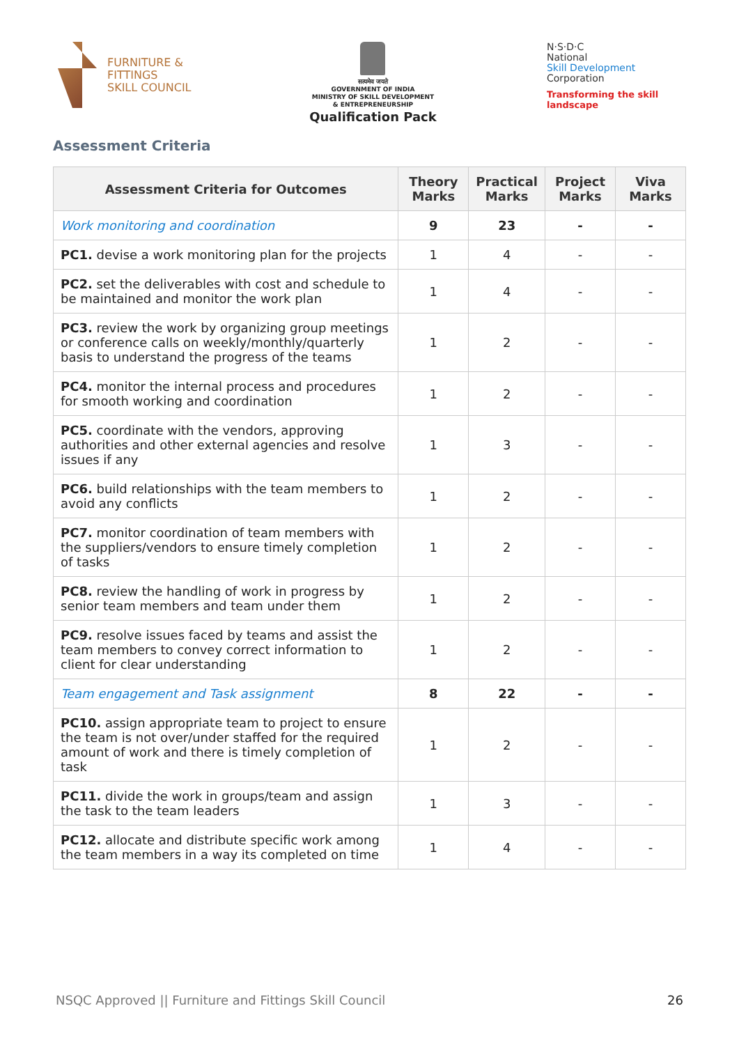FURNITURE &
FITTINGS
SKILL COUNCIL
सत्यमेव जयते
GOVERNMENT OF INDIA
MINISTRY OF SKILL DEVELOPMENT
& ENTREPRENEURSHIP
Qualification Pack
N·S·D·C
National
Skill Development
Corporation
Transforming the skill landscape
Assessment Criteria
| Assessment Criteria for Outcomes | Theory Marks | Practical Marks | Project Marks | Viva Marks |
| --- | --- | --- | --- | --- |
| Work monitoring and coordination | 9 | 23 | - | - |
| PC1. devise a work monitoring plan for the projects | 1 | 4 | - | - |
| PC2. set the deliverables with cost and schedule to be maintained and monitor the work plan | 1 | 4 | - | - |
| PC3. review the work by organizing group meetings or conference calls on weekly/monthly/quarterly basis to understand the progress of the teams | 1 | 2 | - | - |
| PC4. monitor the internal process and procedures for smooth working and coordination | 1 | 2 | - | - |
| PC5. coordinate with the vendors, approving authorities and other external agencies and resolve issues if any | 1 | 3 | - | - |
| PC6. build relationships with the team members to avoid any conflicts | 1 | 2 | - | - |
| PC7. monitor coordination of team members with the suppliers/vendors to ensure timely completion of tasks | 1 | 2 | - | - |
| PC8. review the handling of work in progress by senior team members and team under them | 1 | 2 | - | - |
| PC9. resolve issues faced by teams and assist the team members to convey correct information to client for clear understanding | 1 | 2 | - | - |
| Team engagement and Task assignment | 8 | 22 | - | - |
| PC10. assign appropriate team to project to ensure the team is not over/under staffed for the required amount of work and there is timely completion of task | 1 | 2 | - | - |
| PC11. divide the work in groups/team and assign the task to the team leaders | 1 | 3 | - | - |
| PC12. allocate and distribute specific work among the team members in a way its completed on time | 1 | 4 | - | - |
NSQC Approved || Furniture and Fittings Skill Council 26